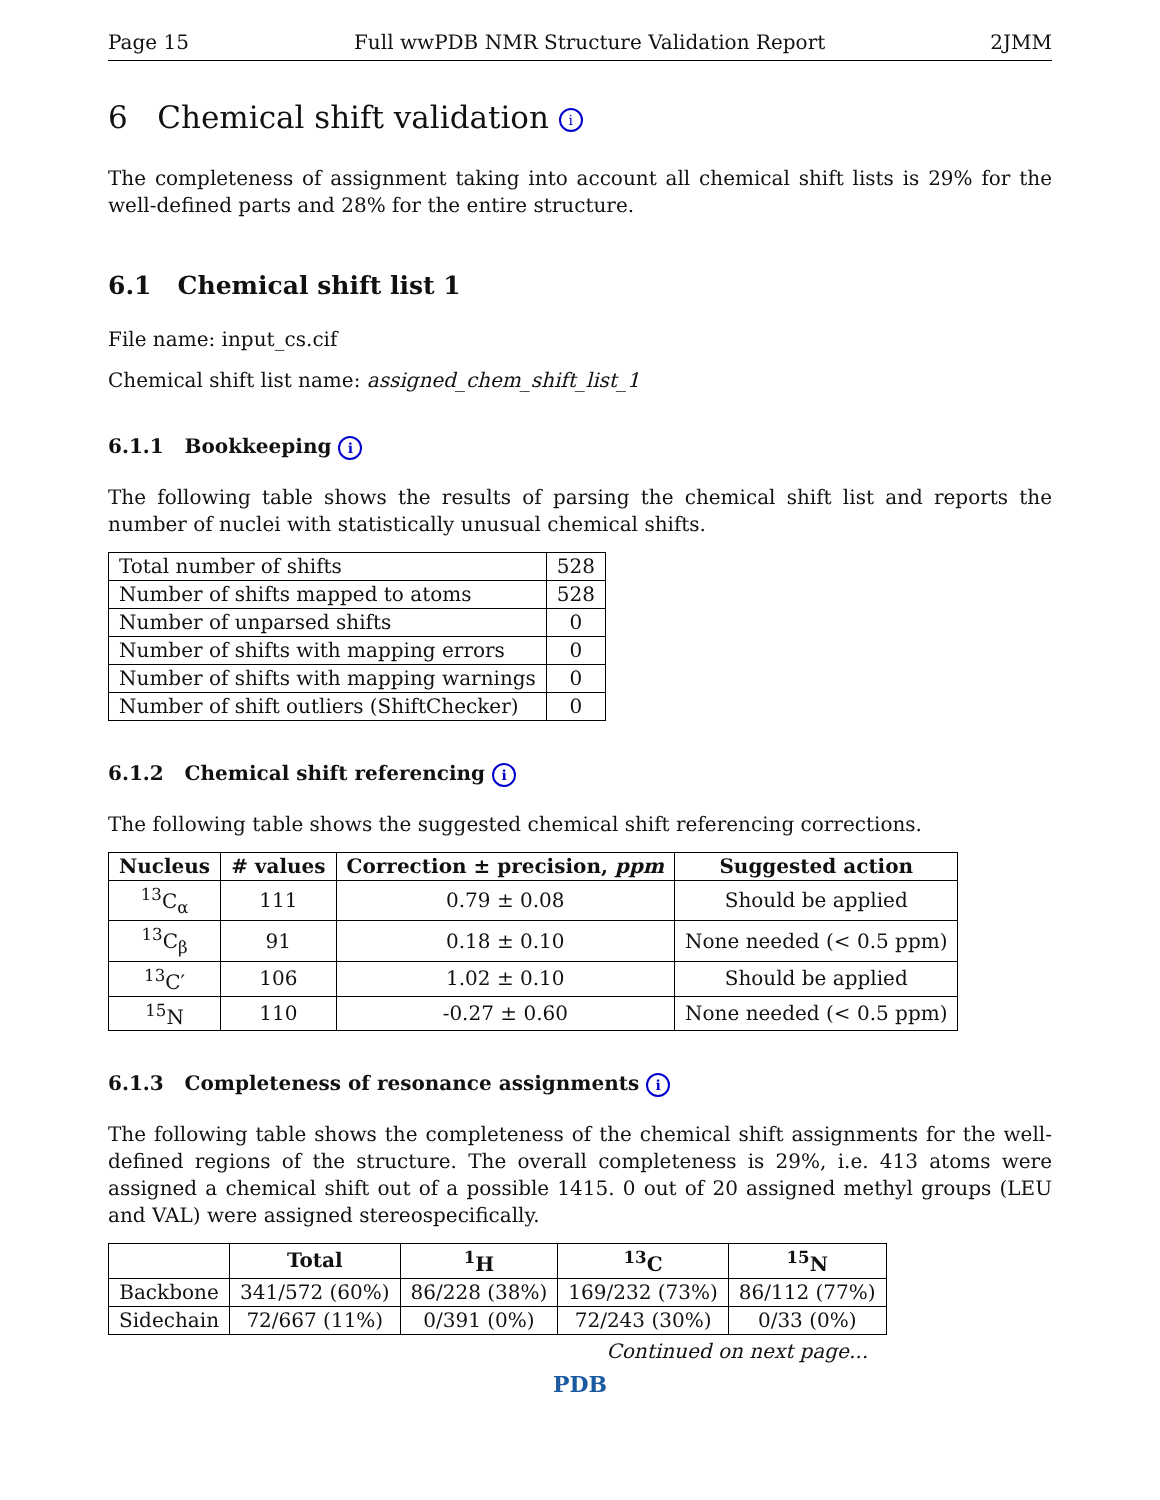Page 15 Full wwPDB NMR Structure Validation Report 2JMM
6 Chemical shift validation i
The completeness of assignment taking into account all chemical shift lists is 29% for the well-defined parts and 28% for the entire structure.
6.1 Chemical shift list 1
File name: input_cs.cif
Chemical shift list name: assigned_chem_shift_list_1
6.1.1 Bookkeeping i
The following table shows the results of parsing the chemical shift list and reports the number of nuclei with statistically unusual chemical shifts.
| Total number of shifts | 528 |
| Number of shifts mapped to atoms | 528 |
| Number of unparsed shifts | 0 |
| Number of shifts with mapping errors | 0 |
| Number of shifts with mapping warnings | 0 |
| Number of shift outliers (ShiftChecker) | 0 |
6.1.2 Chemical shift referencing i
The following table shows the suggested chemical shift referencing corrections.
| Nucleus | # values | Correction ± precision, ppm | Suggested action |
| --- | --- | --- | --- |
| <sup>13</sup>C<sub>α</sub> | 111 | 0.79 ± 0.08 | Should be applied |
| <sup>13</sup>C<sub>β</sub> | 91 | 0.18 ± 0.10 | None needed (< 0.5 ppm) |
| <sup>13</sup>C′ | 106 | 1.02 ± 0.10 | Should be applied |
| <sup>15</sup>N | 110 | -0.27 ± 0.60 | None needed (< 0.5 ppm) |
6.1.3 Completeness of resonance assignments i
The following table shows the completeness of the chemical shift assignments for the well-defined regions of the structure. The overall completeness is 29%, i.e. 413 atoms were assigned a chemical shift out of a possible 1415. 0 out of 20 assigned methyl groups (LEU and VAL) were assigned stereospecifically.
| | Total | <sup>1</sup>H | <sup>13</sup>C | <sup>15</sup>N |
| --- | --- | --- | --- | --- |
| Backbone | 341/572 (60%) | 86/228 (38%) | 169/232 (73%) | 86/112 (77%) |
| Sidechain | 72/667 (11%) | 0/391 (0%) | 72/243 (30%) | 0/33 (0%) |
Continued on next page...
PDB